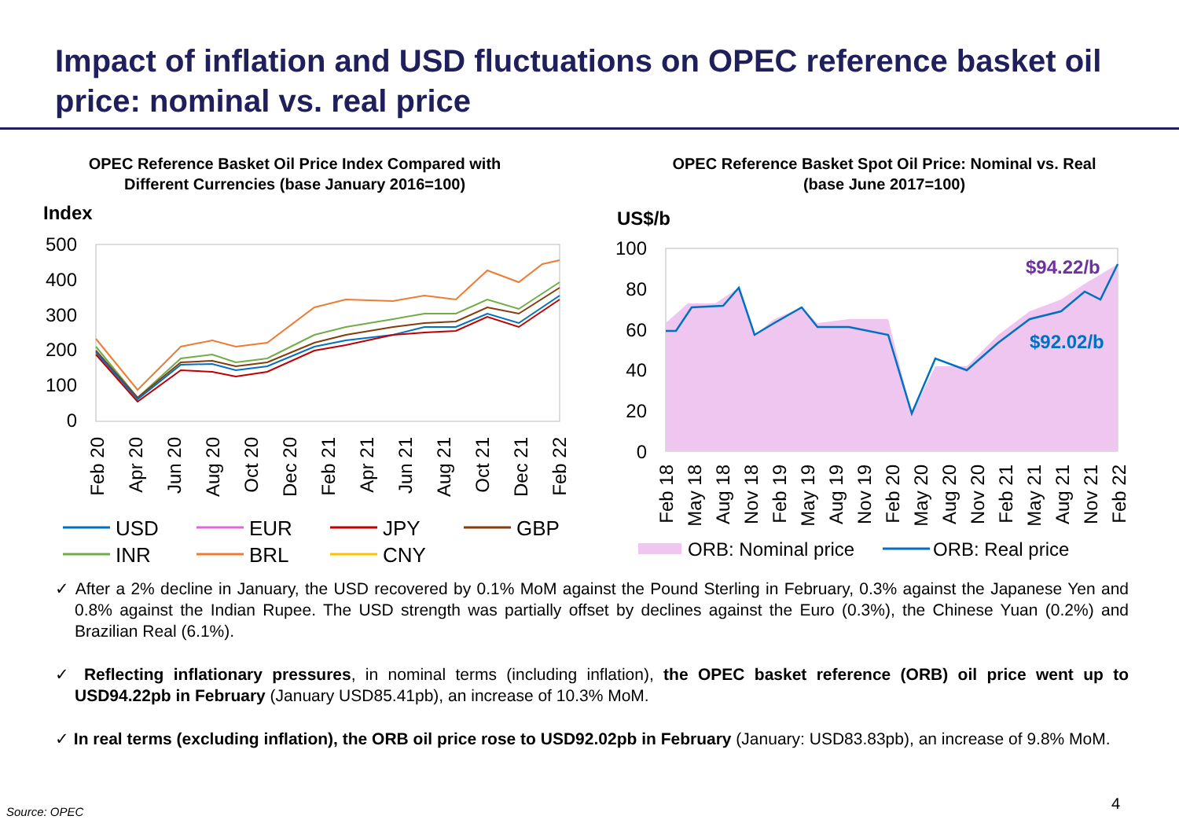Impact of inflation and USD fluctuations on OPEC reference basket oil price: nominal vs. real price
OPEC Reference Basket Oil Price Index Compared with
Different Currencies (base January 2016=100)
Index
500
400
300
200
100
0
Feb 20
Apr 20
Jun 20
Aug 20
Oct 20
Dec 20
Feb 21
Apr 21
Jun 21
Aug 21
Oct 21
Dec 21
Feb 22
USD
EUR
JPY
GBP
INR
BRL
CNY
OPEC Reference Basket Spot Oil Price: Nominal vs. Real
(base June 2017=100)
US$/b
100
80
60
40
20
0
$94.22/b
$92.02/b
Feb 18
May 18
Aug 18
Nov 18
Feb 19
May 19
Aug 19
Nov 19
Feb 20
May 20
Aug 20
Nov 20
Feb 21
May 21
Aug 21
Nov 21
Feb 22
ORB: Nominal price
ORB: Real price
✓ After a 2% decline in January, the USD recovered by 0.1% MoM against the Pound Sterling in February, 0.3% against the Japanese Yen and 0.8% against the Indian Rupee. The USD strength was partially offset by declines against the Euro (0.3%), the Chinese Yuan (0.2%) and Brazilian Real (6.1%).
✓ Reflecting inflationary pressures, in nominal terms (including inflation), the OPEC basket reference (ORB) oil price went up to USD94.22pb in February (January USD85.41pb), an increase of 10.3% MoM.
✓ In real terms (excluding inflation), the ORB oil price rose to USD92.02pb in February (January: USD83.83pb), an increase of 9.8% MoM.
Source: OPEC 4